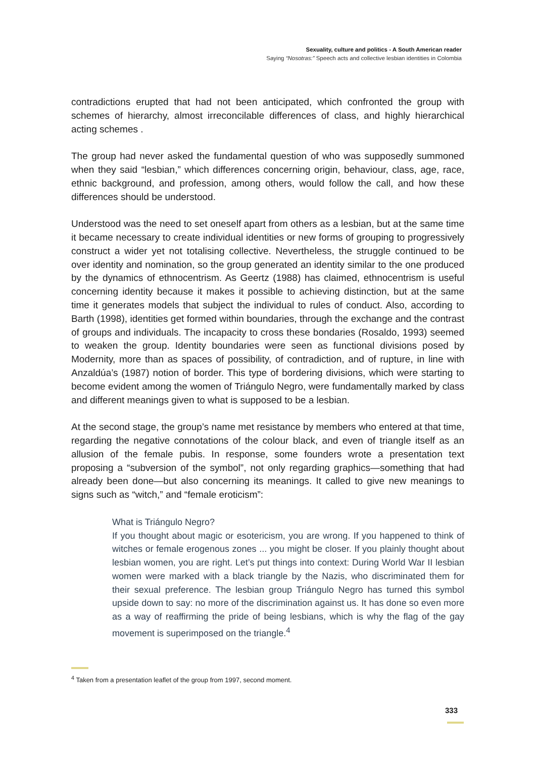Sexuality, culture and politics - A South American reader
Saying “Nosotras:” Speech acts and collective lesbian identities in Colombia
contradictions erupted that had not been anticipated, which confronted the group with schemes of hierarchy, almost irreconcilable differences of class, and highly hierarchical acting schemes .
The group had never asked the fundamental question of who was supposedly summoned when they said “lesbian,” which differences concerning origin, behaviour, class, age, race, ethnic background, and profession, among others, would follow the call, and how these differences should be understood.
Understood was the need to set oneself apart from others as a lesbian, but at the same time it became necessary to create individual identities or new forms of grouping to progressively construct a wider yet not totalising collective. Nevertheless, the struggle continued to be over identity and nomination, so the group generated an identity similar to the one produced by the dynamics of ethnocentrism. As Geertz (1988) has claimed, ethnocentrism is useful concerning identity because it makes it possible to achieving distinction, but at the same time it generates models that subject the individual to rules of conduct. Also, according to Barth (1998), identities get formed within boundaries, through the exchange and the contrast of groups and individuals. The incapacity to cross these bondaries (Rosaldo, 1993) seemed to weaken the group. Identity boundaries were seen as functional divisions posed by Modernity, more than as spaces of possibility, of contradiction, and of rupture, in line with Anzaldúa’s (1987) notion of border. This type of bordering divisions, which were starting to become evident among the women of Triángulo Negro, were fundamentally marked by class and different meanings given to what is supposed to be a lesbian.
At the second stage, the group’s name met resistance by members who entered at that time, regarding the negative connotations of the colour black, and even of triangle itself as an allusion of the female pubis. In response, some founders wrote a presentation text proposing a “subversion of the symbol”, not only regarding graphics—something that had already been done—but also concerning its meanings. It called to give new meanings to signs such as “witch,” and “female eroticism”:
What is Triángulo Negro?
If you thought about magic or esotericism, you are wrong. If you happened to think of witches or female erogenous zones ... you might be closer. If you plainly thought about lesbian women, you are right. Let’s put things into context: During World War II lesbian women were marked with a black triangle by the Nazis, who discriminated them for their sexual preference. The lesbian group Triángulo Negro has turned this symbol upside down to say: no more of the discrimination against us. It has done so even more as a way of reaffirming the pride of being lesbians, which is why the flag of the gay movement is superimposed on the triangle.<sup>4</sup>
<sup>4</sup> Taken from a presentation leaflet of the group from 1997, second moment.
333